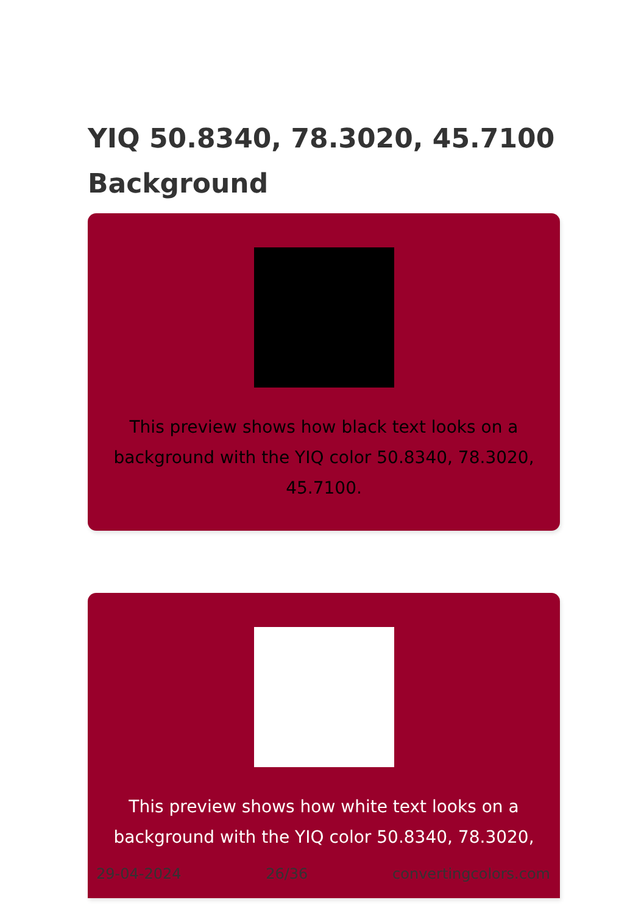YIQ 50.8340, 78.3020, 45.7100 Background
This preview shows how black text looks on a background with the YIQ color 50.8340, 78.3020, 45.7100.
This preview shows how white text looks on a background with the YIQ color 50.8340, 78.3020,
29-04-2024 26/36 convertingcolors.com